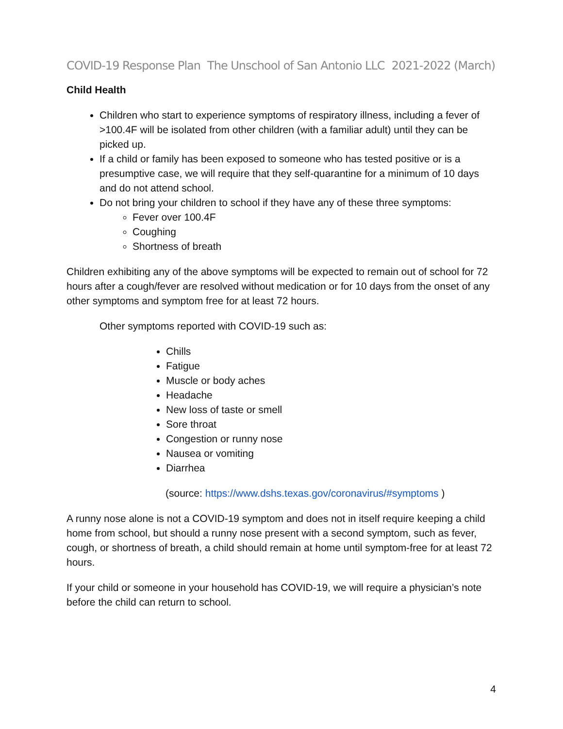COVID-19 Response Plan The Unschool of San Antonio LLC 2021-2022 (March)
Child Health
Children who start to experience symptoms of respiratory illness, including a fever of >100.4F will be isolated from other children (with a familiar adult) until they can be picked up.
If a child or family has been exposed to someone who has tested positive or is a presumptive case, we will require that they self-quarantine for a minimum of 10 days and do not attend school.
Do not bring your children to school if they have any of these three symptoms:
Fever over 100.4F
Coughing
Shortness of breath
Children exhibiting any of the above symptoms will be expected to remain out of school for 72 hours after a cough/fever are resolved without medication or for 10 days from the onset of any other symptoms and symptom free for at least 72 hours.
Other symptoms reported with COVID-19 such as:
Chills
Fatigue
Muscle or body aches
Headache
New loss of taste or smell
Sore throat
Congestion or runny nose
Nausea or vomiting
Diarrhea
(source: https://www.dshs.texas.gov/coronavirus/#symptoms )
A runny nose alone is not a COVID-19 symptom and does not in itself require keeping a child home from school, but should a runny nose present with a second symptom, such as fever, cough, or shortness of breath, a child should remain at home until symptom-free for at least 72 hours.
If your child or someone in your household has COVID-19, we will require a physician’s note before the child can return to school.
4